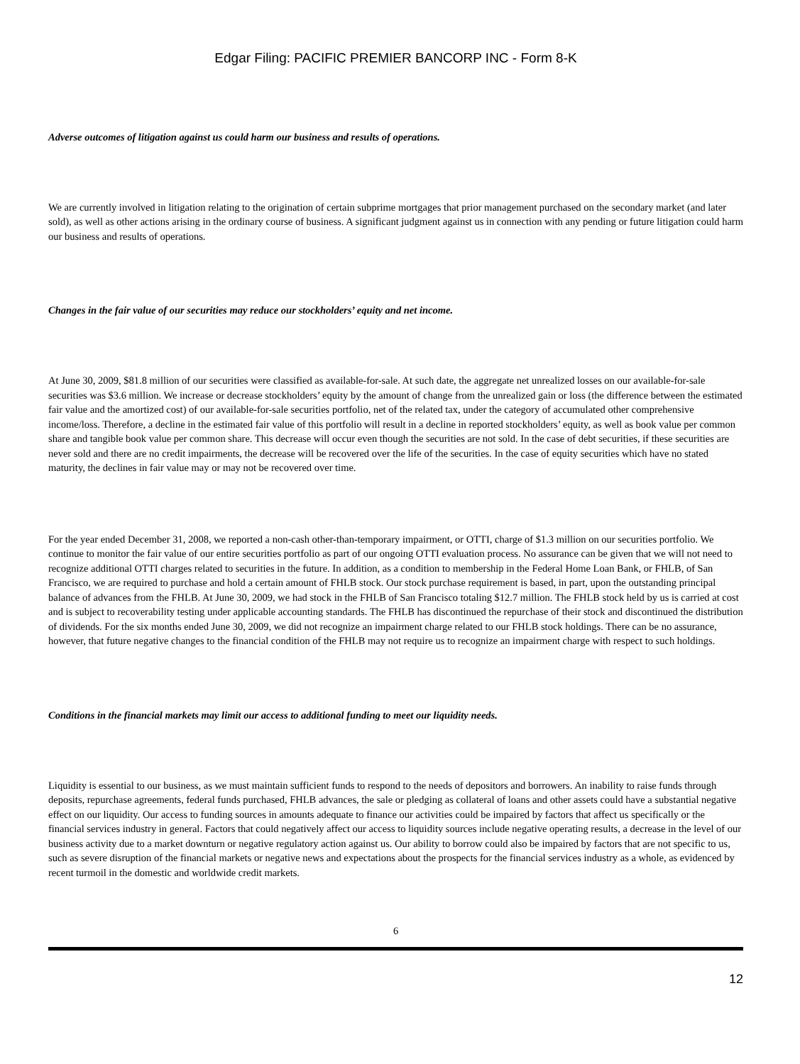Edgar Filing: PACIFIC PREMIER BANCORP INC - Form 8-K
Adverse outcomes of litigation against us could harm our business and results of operations.
We are currently involved in litigation relating to the origination of certain subprime mortgages that prior management purchased on the secondary market (and later sold), as well as other actions arising in the ordinary course of business. A significant judgment against us in connection with any pending or future litigation could harm our business and results of operations.
Changes in the fair value of our securities may reduce our stockholders’ equity and net income.
At June 30, 2009, $81.8 million of our securities were classified as available-for-sale. At such date, the aggregate net unrealized losses on our available-for-sale securities was $3.6 million. We increase or decrease stockholders’ equity by the amount of change from the unrealized gain or loss (the difference between the estimated fair value and the amortized cost) of our available-for-sale securities portfolio, net of the related tax, under the category of accumulated other comprehensive income/loss. Therefore, a decline in the estimated fair value of this portfolio will result in a decline in reported stockholders’ equity, as well as book value per common share and tangible book value per common share. This decrease will occur even though the securities are not sold. In the case of debt securities, if these securities are never sold and there are no credit impairments, the decrease will be recovered over the life of the securities. In the case of equity securities which have no stated maturity, the declines in fair value may or may not be recovered over time.
For the year ended December 31, 2008, we reported a non-cash other-than-temporary impairment, or OTTI, charge of $1.3 million on our securities portfolio. We continue to monitor the fair value of our entire securities portfolio as part of our ongoing OTTI evaluation process. No assurance can be given that we will not need to recognize additional OTTI charges related to securities in the future. In addition, as a condition to membership in the Federal Home Loan Bank, or FHLB, of San Francisco, we are required to purchase and hold a certain amount of FHLB stock. Our stock purchase requirement is based, in part, upon the outstanding principal balance of advances from the FHLB. At June 30, 2009, we had stock in the FHLB of San Francisco totaling $12.7 million. The FHLB stock held by us is carried at cost and is subject to recoverability testing under applicable accounting standards. The FHLB has discontinued the repurchase of their stock and discontinued the distribution of dividends. For the six months ended June 30, 2009, we did not recognize an impairment charge related to our FHLB stock holdings. There can be no assurance, however, that future negative changes to the financial condition of the FHLB may not require us to recognize an impairment charge with respect to such holdings.
Conditions in the financial markets may limit our access to additional funding to meet our liquidity needs.
Liquidity is essential to our business, as we must maintain sufficient funds to respond to the needs of depositors and borrowers. An inability to raise funds through deposits, repurchase agreements, federal funds purchased, FHLB advances, the sale or pledging as collateral of loans and other assets could have a substantial negative effect on our liquidity. Our access to funding sources in amounts adequate to finance our activities could be impaired by factors that affect us specifically or the financial services industry in general. Factors that could negatively affect our access to liquidity sources include negative operating results, a decrease in the level of our business activity due to a market downturn or negative regulatory action against us. Our ability to borrow could also be impaired by factors that are not specific to us, such as severe disruption of the financial markets or negative news and expectations about the prospects for the financial services industry as a whole, as evidenced by recent turmoil in the domestic and worldwide credit markets.
6
12